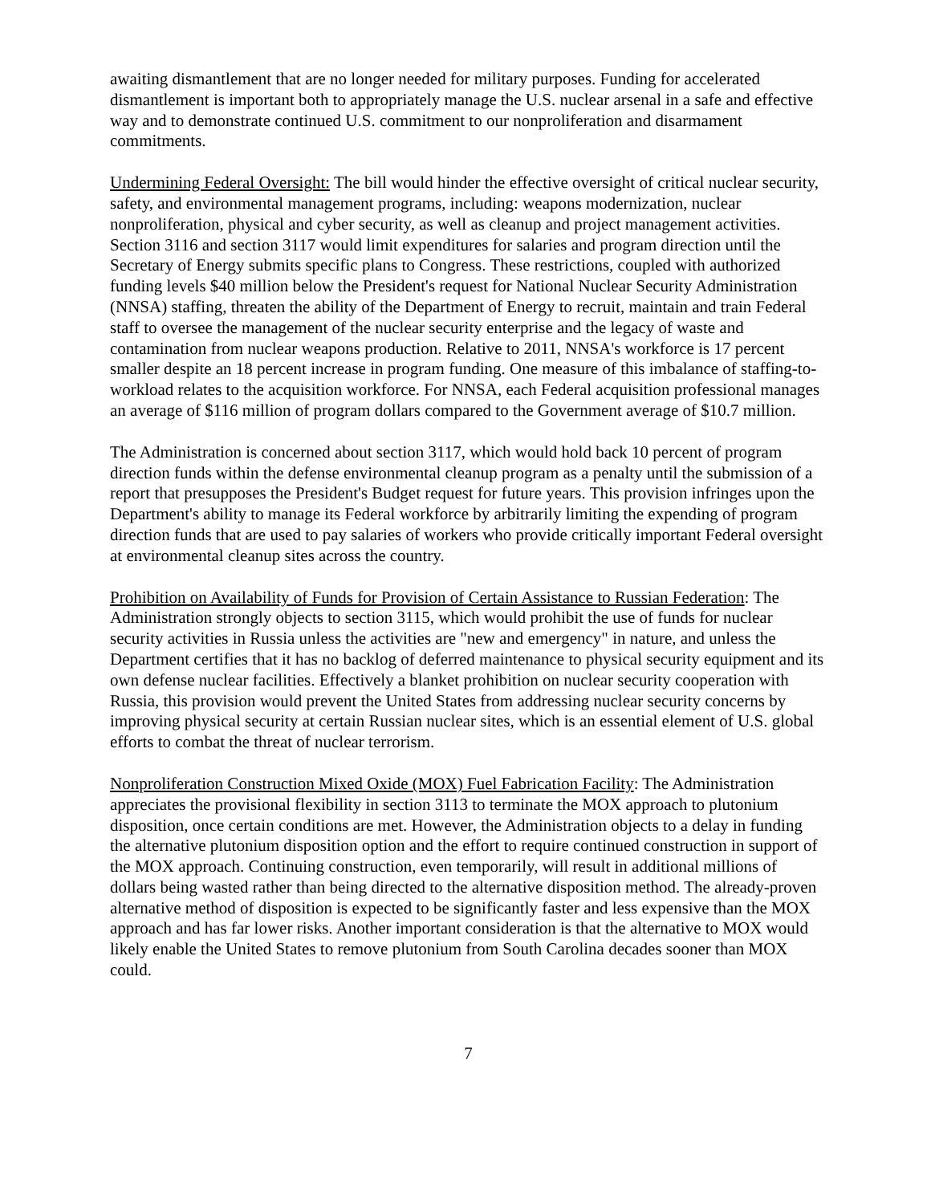awaiting dismantlement that are no longer needed for military purposes. Funding for accelerated dismantlement is important both to appropriately manage the U.S. nuclear arsenal in a safe and effective way and to demonstrate continued U.S. commitment to our nonproliferation and disarmament commitments.
Undermining Federal Oversight: The bill would hinder the effective oversight of critical nuclear security, safety, and environmental management programs, including: weapons modernization, nuclear nonproliferation, physical and cyber security, as well as cleanup and project management activities. Section 3116 and section 3117 would limit expenditures for salaries and program direction until the Secretary of Energy submits specific plans to Congress. These restrictions, coupled with authorized funding levels $40 million below the President's request for National Nuclear Security Administration (NNSA) staffing, threaten the ability of the Department of Energy to recruit, maintain and train Federal staff to oversee the management of the nuclear security enterprise and the legacy of waste and contamination from nuclear weapons production. Relative to 2011, NNSA's workforce is 17 percent smaller despite an 18 percent increase in program funding. One measure of this imbalance of staffing-to-workload relates to the acquisition workforce. For NNSA, each Federal acquisition professional manages an average of $116 million of program dollars compared to the Government average of $10.7 million.
The Administration is concerned about section 3117, which would hold back 10 percent of program direction funds within the defense environmental cleanup program as a penalty until the submission of a report that presupposes the President's Budget request for future years. This provision infringes upon the Department's ability to manage its Federal workforce by arbitrarily limiting the expending of program direction funds that are used to pay salaries of workers who provide critically important Federal oversight at environmental cleanup sites across the country.
Prohibition on Availability of Funds for Provision of Certain Assistance to Russian Federation: The Administration strongly objects to section 3115, which would prohibit the use of funds for nuclear security activities in Russia unless the activities are "new and emergency" in nature, and unless the Department certifies that it has no backlog of deferred maintenance to physical security equipment and its own defense nuclear facilities. Effectively a blanket prohibition on nuclear security cooperation with Russia, this provision would prevent the United States from addressing nuclear security concerns by improving physical security at certain Russian nuclear sites, which is an essential element of U.S. global efforts to combat the threat of nuclear terrorism.
Nonproliferation Construction Mixed Oxide (MOX) Fuel Fabrication Facility: The Administration appreciates the provisional flexibility in section 3113 to terminate the MOX approach to plutonium disposition, once certain conditions are met. However, the Administration objects to a delay in funding the alternative plutonium disposition option and the effort to require continued construction in support of the MOX approach. Continuing construction, even temporarily, will result in additional millions of dollars being wasted rather than being directed to the alternative disposition method. The already-proven alternative method of disposition is expected to be significantly faster and less expensive than the MOX approach and has far lower risks. Another important consideration is that the alternative to MOX would likely enable the United States to remove plutonium from South Carolina decades sooner than MOX could.
7